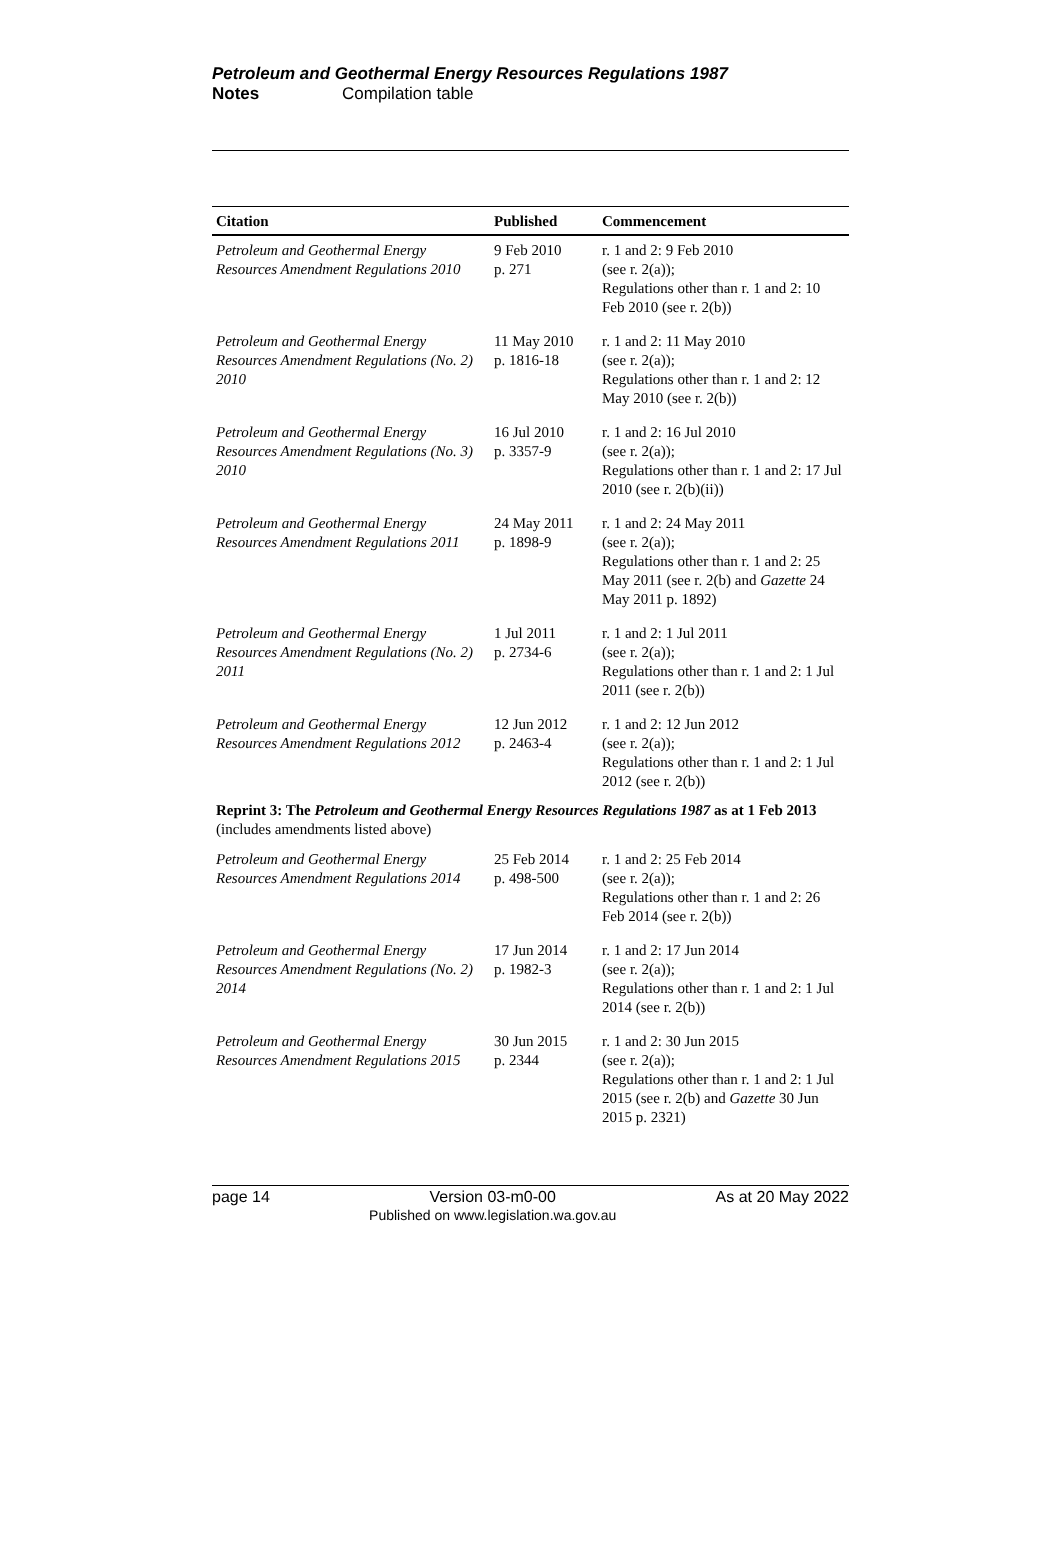Petroleum and Geothermal Energy Resources Regulations 1987
Notes Compilation table
| Citation | Published | Commencement |
| --- | --- | --- |
| Petroleum and Geothermal Energy Resources Amendment Regulations 2010 | 9 Feb 2010 p. 271 | r. 1 and 2: 9 Feb 2010 (see r. 2(a)); Regulations other than r. 1 and 2: 10 Feb 2010 (see r. 2(b)) |
| Petroleum and Geothermal Energy Resources Amendment Regulations (No. 2) 2010 | 11 May 2010 p. 1816-18 | r. 1 and 2: 11 May 2010 (see r. 2(a)); Regulations other than r. 1 and 2: 12 May 2010 (see r. 2(b)) |
| Petroleum and Geothermal Energy Resources Amendment Regulations (No. 3) 2010 | 16 Jul 2010 p. 3357-9 | r. 1 and 2: 16 Jul 2010 (see r. 2(a)); Regulations other than r. 1 and 2: 17 Jul 2010 (see r. 2(b)(ii)) |
| Petroleum and Geothermal Energy Resources Amendment Regulations 2011 | 24 May 2011 p. 1898-9 | r. 1 and 2: 24 May 2011 (see r. 2(a)); Regulations other than r. 1 and 2: 25 May 2011 (see r. 2(b) and Gazette 24 May 2011 p. 1892) |
| Petroleum and Geothermal Energy Resources Amendment Regulations (No. 2) 2011 | 1 Jul 2011 p. 2734-6 | r. 1 and 2: 1 Jul 2011 (see r. 2(a)); Regulations other than r. 1 and 2: 1 Jul 2011 (see r. 2(b)) |
| Petroleum and Geothermal Energy Resources Amendment Regulations 2012 | 12 Jun 2012 p. 2463-4 | r. 1 and 2: 12 Jun 2012 (see r. 2(a)); Regulations other than r. 1 and 2: 1 Jul 2012 (see r. 2(b)) |
| Reprint 3: The Petroleum and Geothermal Energy Resources Regulations 1987 as at 1 Feb 2013 (includes amendments listed above) | | |
| Petroleum and Geothermal Energy Resources Amendment Regulations 2014 | 25 Feb 2014 p. 498-500 | r. 1 and 2: 25 Feb 2014 (see r. 2(a)); Regulations other than r. 1 and 2: 26 Feb 2014 (see r. 2(b)) |
| Petroleum and Geothermal Energy Resources Amendment Regulations (No. 2) 2014 | 17 Jun 2014 p. 1982-3 | r. 1 and 2: 17 Jun 2014 (see r. 2(a)); Regulations other than r. 1 and 2: 1 Jul 2014 (see r. 2(b)) |
| Petroleum and Geothermal Energy Resources Amendment Regulations 2015 | 30 Jun 2015 p. 2344 | r. 1 and 2: 30 Jun 2015 (see r. 2(a)); Regulations other than r. 1 and 2: 1 Jul 2015 (see r. 2(b) and Gazette 30 Jun 2015 p. 2321) |
page 14 Version 03-m0-00
Published on www.legislation.wa.gov.au As at 20 May 2022